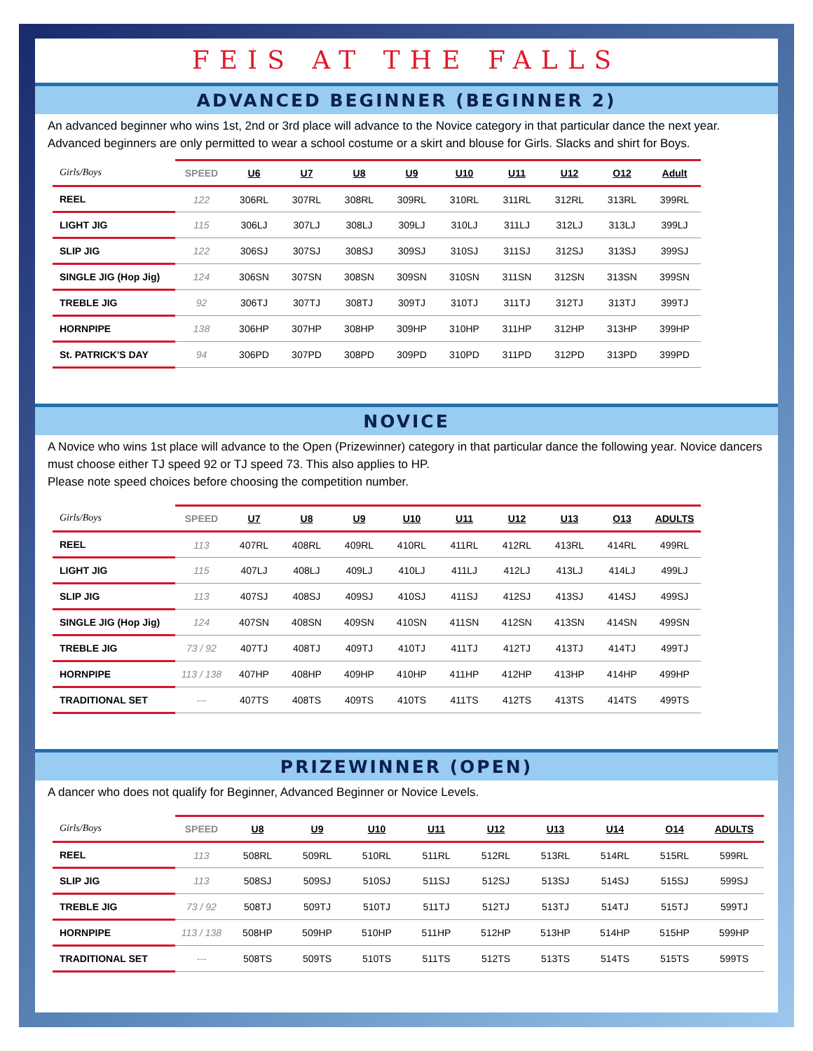FEIS AT THE FALLS
ADVANCED BEGINNER (BEGINNER 2)
An advanced beginner who wins 1st, 2nd or 3rd place will advance to the Novice category in that particular dance the next year. Advanced beginners are only permitted to wear a school costume or a skirt and blouse for Girls. Slacks and shirt for Boys.
| Girls/Boys | SPEED | U6 | U7 | U8 | U9 | U10 | U11 | U12 | O12 | Adult |
| --- | --- | --- | --- | --- | --- | --- | --- | --- | --- | --- |
| REEL | 122 | 306RL | 307RL | 308RL | 309RL | 310RL | 311RL | 312RL | 313RL | 399RL |
| LIGHT JIG | 115 | 306LJ | 307LJ | 308LJ | 309LJ | 310LJ | 311LJ | 312LJ | 313LJ | 399LJ |
| SLIP JIG | 122 | 306SJ | 307SJ | 308SJ | 309SJ | 310SJ | 311SJ | 312SJ | 313SJ | 399SJ |
| SINGLE JIG (Hop Jig) | 124 | 306SN | 307SN | 308SN | 309SN | 310SN | 311SN | 312SN | 313SN | 399SN |
| TREBLE JIG | 92 | 306TJ | 307TJ | 308TJ | 309TJ | 310TJ | 311TJ | 312TJ | 313TJ | 399TJ |
| HORNPIPE | 138 | 306HP | 307HP | 308HP | 309HP | 310HP | 311HP | 312HP | 313HP | 399HP |
| St. PATRICK'S DAY | 94 | 306PD | 307PD | 308PD | 309PD | 310PD | 311PD | 312PD | 313PD | 399PD |
NOVICE
A Novice who wins 1st place will advance to the Open (Prizewinner) category in that particular dance the following year. Novice dancers must choose either TJ speed 92 or TJ speed 73. This also applies to HP.
Please note speed choices before choosing the competition number.
| Girls/Boys | SPEED | U7 | U8 | U9 | U10 | U11 | U12 | U13 | O13 | ADULTS |
| --- | --- | --- | --- | --- | --- | --- | --- | --- | --- | --- |
| REEL | 113 | 407RL | 408RL | 409RL | 410RL | 411RL | 412RL | 413RL | 414RL | 499RL |
| LIGHT JIG | 115 | 407LJ | 408LJ | 409LJ | 410LJ | 411LJ | 412LJ | 413LJ | 414LJ | 499LJ |
| SLIP JIG | 113 | 407SJ | 408SJ | 409SJ | 410SJ | 411SJ | 412SJ | 413SJ | 414SJ | 499SJ |
| SINGLE JIG (Hop Jig) | 124 | 407SN | 408SN | 409SN | 410SN | 411SN | 412SN | 413SN | 414SN | 499SN |
| TREBLE JIG | 73 / 92 | 407TJ | 408TJ | 409TJ | 410TJ | 411TJ | 412TJ | 413TJ | 414TJ | 499TJ |
| HORNPIPE | 113 / 138 | 407HP | 408HP | 409HP | 410HP | 411HP | 412HP | 413HP | 414HP | 499HP |
| TRADITIONAL SET | --- | 407TS | 408TS | 409TS | 410TS | 411TS | 412TS | 413TS | 414TS | 499TS |
PRIZEWINNER (OPEN)
A dancer who does not qualify for Beginner, Advanced Beginner or Novice Levels.
| Girls/Boys | SPEED | U8 | U9 | U10 | U11 | U12 | U13 | U14 | O14 | ADULTS |
| --- | --- | --- | --- | --- | --- | --- | --- | --- | --- | --- |
| REEL | 113 | 508RL | 509RL | 510RL | 511RL | 512RL | 513RL | 514RL | 515RL | 599RL |
| SLIP JIG | 113 | 508SJ | 509SJ | 510SJ | 511SJ | 512SJ | 513SJ | 514SJ | 515SJ | 599SJ |
| TREBLE JIG | 73 / 92 | 508TJ | 509TJ | 510TJ | 511TJ | 512TJ | 513TJ | 514TJ | 515TJ | 599TJ |
| HORNPIPE | 113 / 138 | 508HP | 509HP | 510HP | 511HP | 512HP | 513HP | 514HP | 515HP | 599HP |
| TRADITIONAL SET | --- | 508TS | 509TS | 510TS | 511TS | 512TS | 513TS | 514TS | 515TS | 599TS |